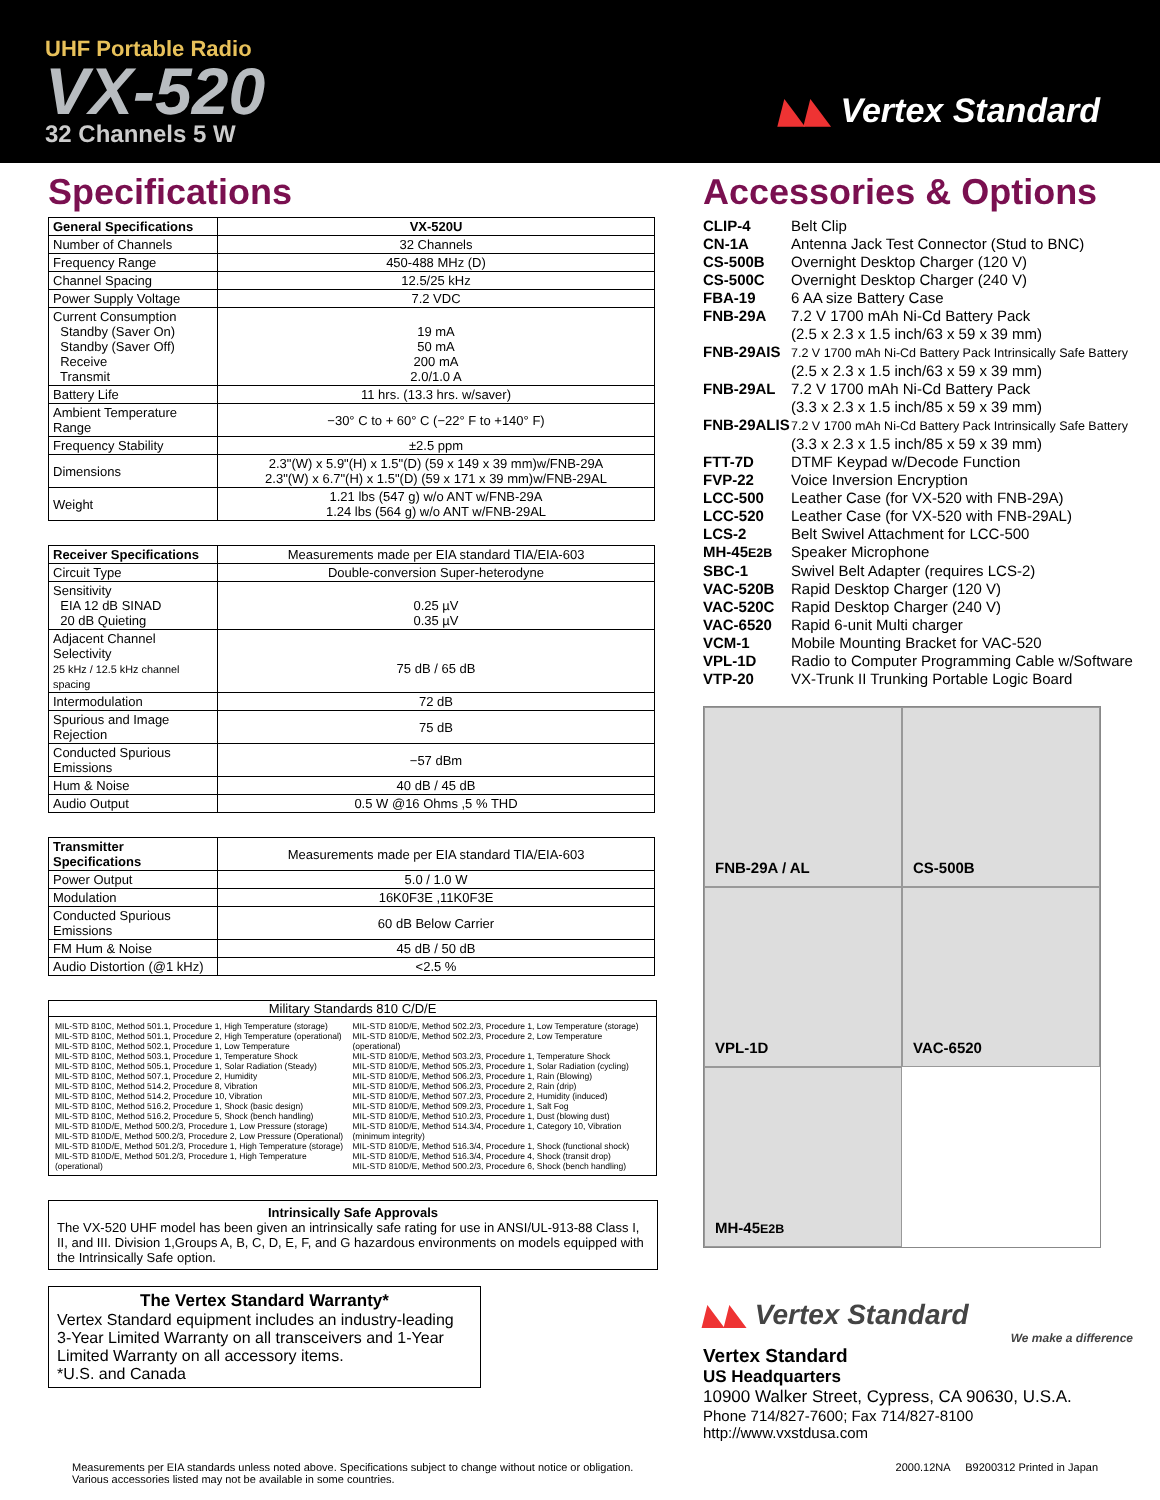UHF Portable Radio
VX-520
32 Channels 5 W
◣◣ Vertex Standard
Specifications
| General Specifications | VX-520U |
| --- | --- |
| Number of Channels | 32 Channels |
| Frequency Range | 450-488 MHz (D) |
| Channel Spacing | 12.5/25 kHz |
| Power Supply Voltage | 7.2 VDC |
| Current Consumption Standby (Saver On) Standby (Saver Off) Receive Transmit | 19 mA 50 mA 200 mA 2.0/1.0 A |
| Battery Life | 11 hrs. (13.3 hrs. w/saver) |
| Ambient Temperature Range | −30° C to + 60° C (−22° F to +140° F) |
| Frequency Stability | ±2.5 ppm |
| Dimensions | 2.3"(W) x 5.9"(H) x 1.5"(D) (59 x 149 x 39 mm)w/FNB-29A 2.3"(W) x 6.7"(H) x 1.5"(D) (59 x 171 x 39 mm)w/FNB-29AL |
| Weight | 1.21 lbs (547 g) w/o ANT w/FNB-29A 1.24 lbs (564 g) w/o ANT w/FNB-29AL |
| Receiver Specifications | Measurements made per EIA standard TIA/EIA-603 |
| Circuit Type | Double-conversion Super-heterodyne |
| Sensitivity EIA 12 dB SINAD 20 dB Quieting | 0.25 µV 0.35 µV |
| Adjacent Channel Selectivity 25 kHz / 12.5 kHz channel spacing | 75 dB / 65 dB |
| Intermodulation | 72 dB |
| Spurious and Image Rejection | 75 dB |
| Conducted Spurious Emissions | −57 dBm |
| Hum & Noise | 40 dB / 45 dB |
| Audio Output | 0.5 W @16 Ohms ,5 % THD |
| Transmitter Specifications | Measurements made per EIA standard TIA/EIA-603 |
| Power Output | 5.0 / 1.0 W |
| Modulation | 16K0F3E ,11K0F3E |
| Conducted Spurious Emissions | 60 dB Below Carrier |
| FM Hum & Noise | 45 dB / 50 dB |
| Audio Distortion (@1 kHz) | <2.5 % |
Military Standards 810 C/D/E
MIL-STD 810C, Method 501.1, Procedure 1, High Temperature (storage)
MIL-STD 810C, Method 501.1, Procedure 2, High Temperature (operational)
MIL-STD 810C, Method 502.1, Procedure 1, Low Temperature
MIL-STD 810C, Method 503.1, Procedure 1, Temperature Shock
MIL-STD 810C, Method 505.1, Procedure 1, Solar Radiation (Steady)
MIL-STD 810C, Method 507.1, Procedure 2, Humidity
MIL-STD 810C, Method 514.2, Procedure 8, Vibration
MIL-STD 810C, Method 514.2, Procedure 10, Vibration
MIL-STD 810C, Method 516.2, Procedure 1, Shock (basic design)
MIL-STD 810C, Method 516.2, Procedure 5, Shock (bench handling)
MIL-STD 810D/E, Method 500.2/3, Procedure 1, Low Pressure (storage)
MIL-STD 810D/E, Method 500.2/3, Procedure 2, Low Pressure (Operational)
MIL-STD 810D/E, Method 501.2/3, Procedure 1, High Temperature (storage)
MIL-STD 810D/E, Method 501.2/3, Procedure 1, High Temperature (operational)
MIL-STD 810D/E, Method 502.2/3, Procedure 1, Low Temperature (storage)
MIL-STD 810D/E, Method 502.2/3, Procedure 2, Low Temperature (operational)
MIL-STD 810D/E, Method 503.2/3, Procedure 1, Temperature Shock
MIL-STD 810D/E, Method 505.2/3, Procedure 1, Solar Radiation (cycling)
MIL-STD 810D/E, Method 506.2/3, Procedure 1, Rain (Blowing)
MIL-STD 810D/E, Method 506.2/3, Procedure 2, Rain (drip)
MIL-STD 810D/E, Method 507.2/3, Procedure 2, Humidity (induced)
MIL-STD 810D/E, Method 509.2/3, Procedure 1, Salt Fog
MIL-STD 810D/E, Method 510.2/3, Procedure 1, Dust (blowing dust)
MIL-STD 810D/E, Method 514.3/4, Procedure 1, Category 10, Vibration (minimum integrity)
MIL-STD 810D/E, Method 516.3/4, Procedure 1, Shock (functional shock)
MIL-STD 810D/E, Method 516.3/4, Procedure 4, Shock (transit drop)
MIL-STD 810D/E, Method 500.2/3, Procedure 6, Shock (bench handling)
Intrinsically Safe Approvals
The VX-520 UHF model has been given an intrinsically safe rating for use in ANSI/UL-913-88 Class I, II, and III. Division 1,Groups A, B, C, D, E, F, and G hazardous environments on models equipped with the Intrinsically Safe option.
The Vertex Standard Warranty*
Vertex Standard equipment includes an industry-leading 3-Year Limited Warranty on all transceivers and 1-Year Limited Warranty on all accessory items.
*U.S. and Canada
Accessories & Options
CLIP-4 Belt Clip
CN-1A Antenna Jack Test Connector (Stud to BNC)
CS-500B Overnight Desktop Charger (120 V)
CS-500C Overnight Desktop Charger (240 V)
FBA-19 6 AA size Battery Case
FNB-29A 7.2 V 1700 mAh Ni-Cd Battery Pack
(2.5 x 2.3 x 1.5 inch/63 x 59 x 39 mm)
FNB-29AIS 7.2 V 1700 mAh Ni-Cd Battery Pack Intrinsically Safe Battery
(2.5 x 2.3 x 1.5 inch/63 x 59 x 39 mm)
FNB-29AL 7.2 V 1700 mAh Ni-Cd Battery Pack
(3.3 x 2.3 x 1.5 inch/85 x 59 x 39 mm)
FNB-29ALIS 7.2 V 1700 mAh Ni-Cd Battery Pack Intrinsically Safe Battery
(3.3 x 2.3 x 1.5 inch/85 x 59 x 39 mm)
FTT-7D DTMF Keypad w/Decode Function
FVP-22 Voice Inversion Encryption
LCC-500 Leather Case (for VX-520 with FNB-29A)
LCC-520 Leather Case (for VX-520 with FNB-29AL)
LCS-2 Belt Swivel Attachment for LCC-500
MH-45E2B Speaker Microphone
SBC-1 Swivel Belt Adapter (requires LCS-2)
VAC-520B Rapid Desktop Charger (120 V)
VAC-520C Rapid Desktop Charger (240 V)
VAC-6520 Rapid 6-unit Multi charger
VCM-1 Mobile Mounting Bracket for VAC-520
VPL-1D Radio to Computer Programming Cable w/Software
VTP-20 VX-Trunk II Trunking Portable Logic Board
FNB-29A / AL
CS-500B
VPL-1D
VAC-6520
MH-45 E2B
◣◣ Vertex Standard
We make a difference
Vertex Standard
US Headquarters
10900 Walker Street, Cypress, CA 90630, U.S.A.
Phone 714/827-7600; Fax 714/827-8100
http://www.vxstdusa.com
Measurements per EIA standards unless noted above. Specifications subject to change without notice or obligation.
Various accessories listed may not be available in some countries.
2000.12NA B9200312 Printed in Japan